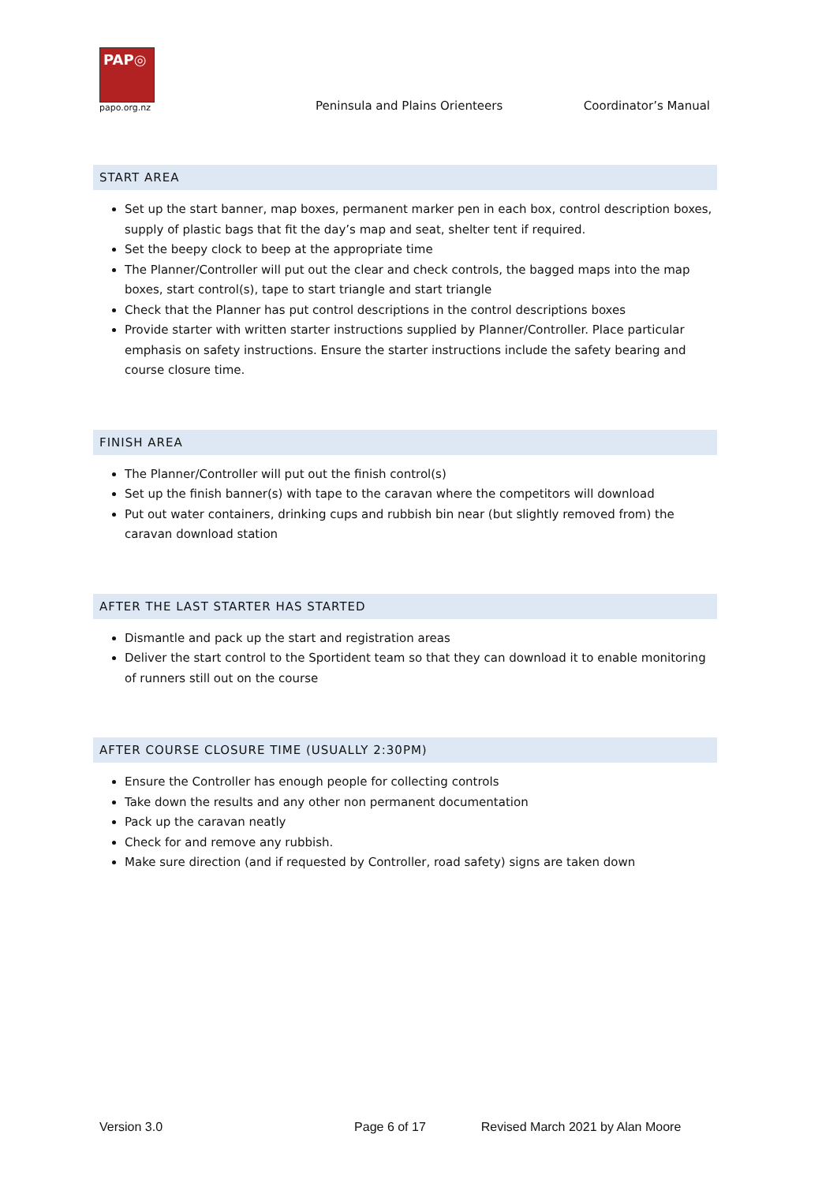PAP◎
papo.org.nz
Peninsula and Plains Orienteers
Coordinator’s Manual
START AREA
Set up the start banner, map boxes, permanent marker pen in each box, control description boxes, supply of plastic bags that fit the day’s map and seat, shelter tent if required.
Set the beepy clock to beep at the appropriate time
The Planner/Controller will put out the clear and check controls, the bagged maps into the map boxes, start control(s), tape to start triangle and start triangle
Check that the Planner has put control descriptions in the control descriptions boxes
Provide starter with written starter instructions supplied by Planner/Controller. Place particular emphasis on safety instructions. Ensure the starter instructions include the safety bearing and course closure time.
FINISH AREA
The Planner/Controller will put out the finish control(s)
Set up the finish banner(s) with tape to the caravan where the competitors will download
Put out water containers, drinking cups and rubbish bin near (but slightly removed from) the caravan download station
AFTER THE LAST STARTER HAS STARTED
Dismantle and pack up the start and registration areas
Deliver the start control to the Sportident team so that they can download it to enable monitoring of runners still out on the course
AFTER COURSE CLOSURE TIME (USUALLY 2:30PM)
Ensure the Controller has enough people for collecting controls
Take down the results and any other non permanent documentation
Pack up the caravan neatly
Check for and remove any rubbish.
Make sure direction (and if requested by Controller, road safety) signs are taken down
Version 3.0 Page 6 of 17 Revised March 2021 by Alan Moore